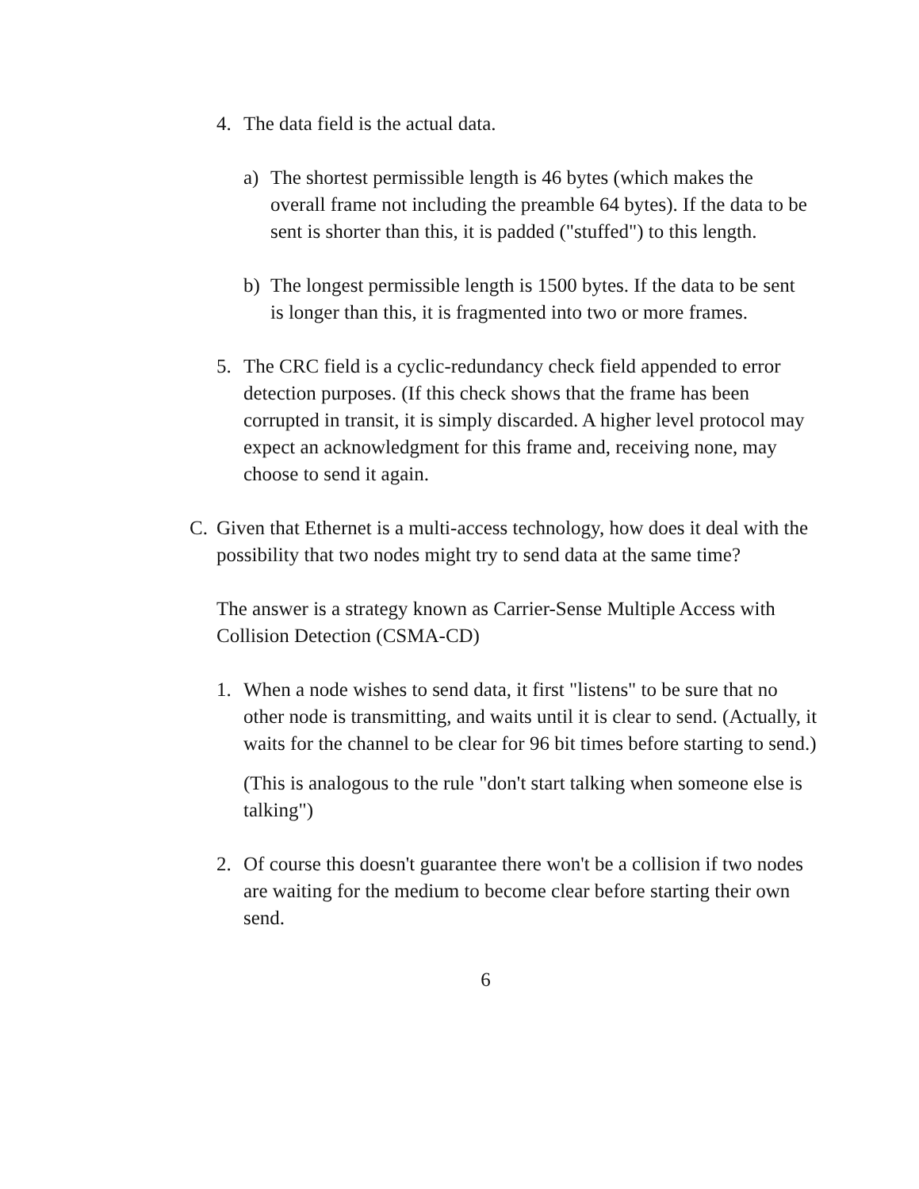4.
The data field is the actual data.
a)
The shortest permissible length is 46 bytes (which makes the overall frame not including the preamble 64 bytes). If the data to be sent is shorter than this, it is padded ("stuffed") to this length.
b)
The longest permissible length is 1500 bytes. If the data to be sent is longer than this, it is fragmented into two or more frames.
5.
The CRC field is a cyclic-redundancy check field appended to error detection purposes. (If this check shows that the frame has been corrupted in transit, it is simply discarded. A higher level protocol may expect an acknowledgment for this frame and, receiving none, may choose to send it again.
C.
Given that Ethernet is a multi-access technology, how does it deal with the possibility that two nodes might try to send data at the same time?
The answer is a strategy known as Carrier-Sense Multiple Access with Collision Detection (CSMA-CD)
1.
When a node wishes to send data, it first "listens" to be sure that no other node is transmitting, and waits until it is clear to send. (Actually, it waits for the channel to be clear for 96 bit times before starting to send.)
(This is analogous to the rule "don't start talking when someone else is talking")
2.
Of course this doesn't guarantee there won't be a collision if two nodes are waiting for the medium to become clear before starting their own send.
6